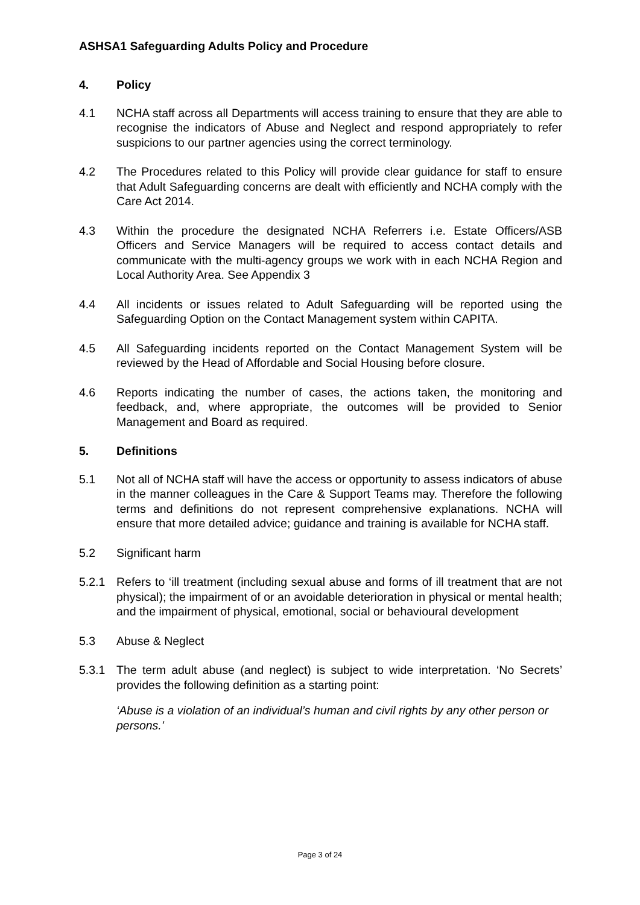ASHSA1 Safeguarding Adults Policy and Procedure
4. Policy
4.1 NCHA staff across all Departments will access training to ensure that they are able to recognise the indicators of Abuse and Neglect and respond appropriately to refer suspicions to our partner agencies using the correct terminology.
4.2 The Procedures related to this Policy will provide clear guidance for staff to ensure that Adult Safeguarding concerns are dealt with efficiently and NCHA comply with the Care Act 2014.
4.3 Within the procedure the designated NCHA Referrers i.e. Estate Officers/ASB Officers and Service Managers will be required to access contact details and communicate with the multi-agency groups we work with in each NCHA Region and Local Authority Area. See Appendix 3
4.4 All incidents or issues related to Adult Safeguarding will be reported using the Safeguarding Option on the Contact Management system within CAPITA.
4.5 All Safeguarding incidents reported on the Contact Management System will be reviewed by the Head of Affordable and Social Housing before closure.
4.6 Reports indicating the number of cases, the actions taken, the monitoring and feedback, and, where appropriate, the outcomes will be provided to Senior Management and Board as required.
5. Definitions
5.1 Not all of NCHA staff will have the access or opportunity to assess indicators of abuse in the manner colleagues in the Care & Support Teams may. Therefore the following terms and definitions do not represent comprehensive explanations. NCHA will ensure that more detailed advice; guidance and training is available for NCHA staff.
5.2 Significant harm
5.2.1 Refers to ‘ill treatment (including sexual abuse and forms of ill treatment that are not physical); the impairment of or an avoidable deterioration in physical or mental health; and the impairment of physical, emotional, social or behavioural development
5.3 Abuse & Neglect
5.3.1 The term adult abuse (and neglect) is subject to wide interpretation. ‘No Secrets’ provides the following definition as a starting point:
‘Abuse is a violation of an individual’s human and civil rights by any other person or persons.’
Page 3 of 24